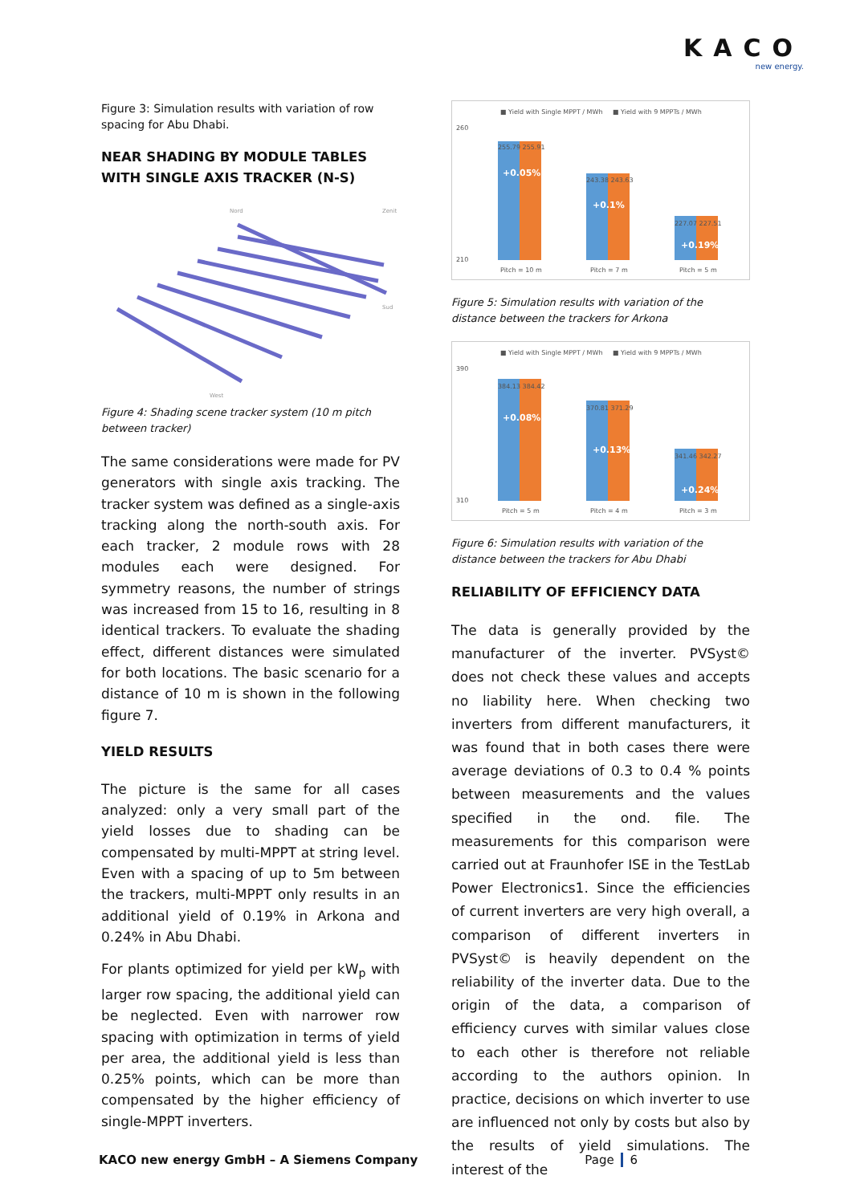KACO
new energy.
Figure 3: Simulation results with variation of row spacing for Abu Dhabi.
NEAR SHADING BY MODULE TABLES WITH SINGLE AXIS TRACKER (N-S)
Nord
Zenit
Sud
West
Figure 4: Shading scene tracker system (10 m pitch between tracker)
The same considerations were made for PV generators with single axis tracking. The tracker system was defined as a single-axis tracking along the north-south axis. For each tracker, 2 module rows with 28 modules each were designed. For symmetry reasons, the number of strings was increased from 15 to 16, resulting in 8 identical trackers. To evaluate the shading effect, different distances were simulated for both locations. The basic scenario for a distance of 10 m is shown in the following figure 7.
YIELD RESULTS
The picture is the same for all cases analyzed: only a very small part of the yield losses due to shading can be compensated by multi-MPPT at string level. Even with a spacing of up to 5m between the trackers, multi-MPPT only results in an additional yield of 0.19% in Arkona and 0.24% in Abu Dhabi.
For plants optimized for yield per kW<sub>p</sub> with larger row spacing, the additional yield can be neglected. Even with narrower row spacing with optimization in terms of yield per area, the additional yield is less than 0.25% points, which can be more than compensated by the higher efficiency of single-MPPT inverters.
■ Yield with Single MPPT / MWh
■ Yield with 9 MPPTs / MWh
260
210
255.79 255.91
243.38 243.63
227.07 227.51
+0.05%
+0.1%
+0.19%
Pitch = 10 m
Pitch = 7 m
Pitch = 5 m
Figure 5: Simulation results with variation of the distance between the trackers for Arkona
■ Yield with Single MPPT / MWh
■ Yield with 9 MPPTs / MWh
390
310
384.13 384.42
370.81 371.29
341.46 342.27
+0.08%
+0.13%
+0.24%
Pitch = 5 m
Pitch = 4 m
Pitch = 3 m
Figure 6: Simulation results with variation of the distance between the trackers for Abu Dhabi
RELIABILITY OF EFFICIENCY DATA
The data is generally provided by the manufacturer of the inverter. PVSyst© does not check these values and accepts no liability here. When checking two inverters from different manufacturers, it was found that in both cases there were average deviations of 0.3 to 0.4 % points between measurements and the values specified in the ond. file. The measurements for this comparison were carried out at Fraunhofer ISE in the TestLab Power Electronics1. Since the efficiencies of current inverters are very high overall, a comparison of different inverters in PVSyst© is heavily dependent on the reliability of the inverter data. Due to the origin of the data, a comparison of efficiency curves with similar values close to each other is therefore not reliable according to the authors opinion. In practice, decisions on which inverter to use are influenced not only by costs but also by the results of yield simulations. The interest of the
KACO new energy GmbH – A Siemens Company Page 6